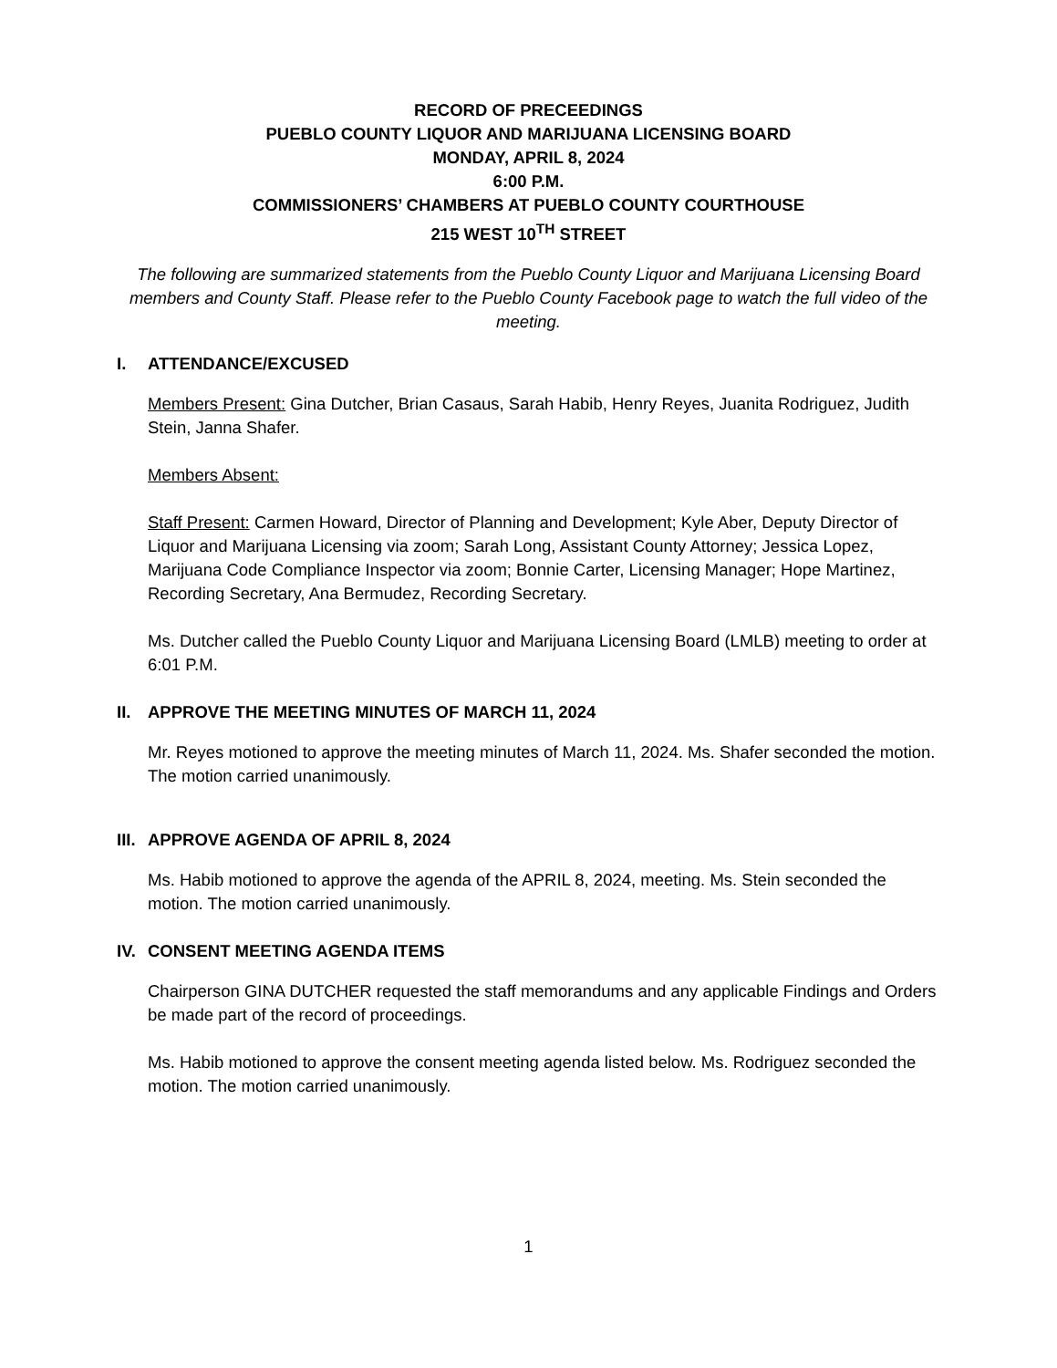RECORD OF PRECEEDINGS
PUEBLO COUNTY LIQUOR AND MARIJUANA LICENSING BOARD
MONDAY, APRIL 8, 2024
6:00 P.M.
COMMISSIONERS’ CHAMBERS AT PUEBLO COUNTY COURTHOUSE
215 WEST 10<sup>TH</sup> STREET
The following are summarized statements from the Pueblo County Liquor and Marijuana Licensing Board members and County Staff. Please refer to the Pueblo County Facebook page to watch the full video of the meeting.
I. ATTENDANCE/EXCUSED
Members Present: Gina Dutcher, Brian Casaus, Sarah Habib, Henry Reyes, Juanita Rodriguez, Judith Stein, Janna Shafer.
Members Absent:
Staff Present: Carmen Howard, Director of Planning and Development; Kyle Aber, Deputy Director of Liquor and Marijuana Licensing via zoom; Sarah Long, Assistant County Attorney; Jessica Lopez, Marijuana Code Compliance Inspector via zoom; Bonnie Carter, Licensing Manager; Hope Martinez, Recording Secretary, Ana Bermudez, Recording Secretary.
Ms. Dutcher called the Pueblo County Liquor and Marijuana Licensing Board (LMLB) meeting to order at 6:01 P.M.
II. APPROVE THE MEETING MINUTES OF MARCH 11, 2024
Mr. Reyes motioned to approve the meeting minutes of March 11, 2024. Ms. Shafer seconded the motion. The motion carried unanimously.
III. APPROVE AGENDA OF APRIL 8, 2024
Ms. Habib motioned to approve the agenda of the APRIL 8, 2024, meeting. Ms. Stein seconded the motion. The motion carried unanimously.
IV. CONSENT MEETING AGENDA ITEMS
Chairperson GINA DUTCHER requested the staff memorandums and any applicable Findings and Orders be made part of the record of proceedings.
Ms. Habib motioned to approve the consent meeting agenda listed below. Ms. Rodriguez seconded the motion. The motion carried unanimously.
1